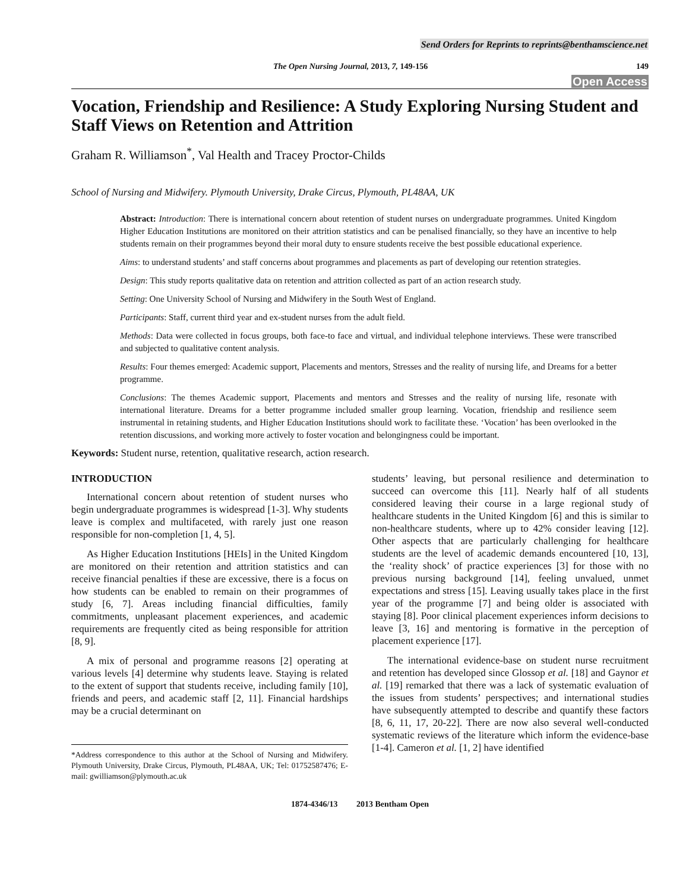Send Orders for Reprints to reprints@benthamscience.net
The Open Nursing Journal, 2013, 7, 149-156 149
Open Access
Vocation, Friendship and Resilience: A Study Exploring Nursing Student and Staff Views on Retention and Attrition
Graham R. Williamson<sup>*</sup>, Val Health and Tracey Proctor-Childs
School of Nursing and Midwifery. Plymouth University, Drake Circus, Plymouth, PL48AA, UK
Abstract: Introduction: There is international concern about retention of student nurses on undergraduate programmes. United Kingdom Higher Education Institutions are monitored on their attrition statistics and can be penalised financially, so they have an incentive to help students remain on their programmes beyond their moral duty to ensure students receive the best possible educational experience.
Aims: to understand students’ and staff concerns about programmes and placements as part of developing our retention strategies.
Design: This study reports qualitative data on retention and attrition collected as part of an action research study.
Setting: One University School of Nursing and Midwifery in the South West of England.
Participants: Staff, current third year and ex-student nurses from the adult field.
Methods: Data were collected in focus groups, both face-to face and virtual, and individual telephone interviews. These were transcribed and subjected to qualitative content analysis.
Results: Four themes emerged: Academic support, Placements and mentors, Stresses and the reality of nursing life, and Dreams for a better programme.
Conclusions: The themes Academic support, Placements and mentors and Stresses and the reality of nursing life, resonate with international literature. Dreams for a better programme included smaller group learning. Vocation, friendship and resilience seem instrumental in retaining students, and Higher Education Institutions should work to facilitate these. ‘Vocation’ has been overlooked in the retention discussions, and working more actively to foster vocation and belongingness could be important.
Keywords: Student nurse, retention, qualitative research, action research.
INTRODUCTION
International concern about retention of student nurses who begin undergraduate programmes is widespread [1-3]. Why students leave is complex and multifaceted, with rarely just one reason responsible for non-completion [1, 4, 5].
As Higher Education Institutions [HEIs] in the United Kingdom are monitored on their retention and attrition statistics and can receive financial penalties if these are excessive, there is a focus on how students can be enabled to remain on their programmes of study [6, 7]. Areas including financial difficulties, family commitments, unpleasant placement experiences, and academic requirements are frequently cited as being responsible for attrition [8, 9].
A mix of personal and programme reasons [2] operating at various levels [4] determine why students leave. Staying is related to the extent of support that students receive, including family [10], friends and peers, and academic staff [2, 11]. Financial hardships may be a crucial determinant on
*Address correspondence to this author at the School of Nursing and Midwifery. Plymouth University, Drake Circus, Plymouth, PL48AA, UK; Tel: 01752587476; E-mail: gwilliamson@plymouth.ac.uk
students’ leaving, but personal resilience and determination to succeed can overcome this [11]. Nearly half of all students considered leaving their course in a large regional study of healthcare students in the United Kingdom [6] and this is similar to non-healthcare students, where up to 42% consider leaving [12]. Other aspects that are particularly challenging for healthcare students are the level of academic demands encountered [10, 13], the ‘reality shock’ of practice experiences [3] for those with no previous nursing background [14], feeling unvalued, unmet expectations and stress [15]. Leaving usually takes place in the first year of the programme [7] and being older is associated with staying [8]. Poor clinical placement experiences inform decisions to leave [3, 16] and mentoring is formative in the perception of placement experience [17].
The international evidence-base on student nurse recruitment and retention has developed since Glossop et al. [18] and Gaynor et al. [19] remarked that there was a lack of systematic evaluation of the issues from students’ perspectives; and international studies have subsequently attempted to describe and quantify these factors [8, 6, 11, 17, 20-22]. There are now also several well-conducted systematic reviews of the literature which inform the evidence-base [1-4]. Cameron et al. [1, 2] have identified
1874-4346/13 2013 Bentham Open